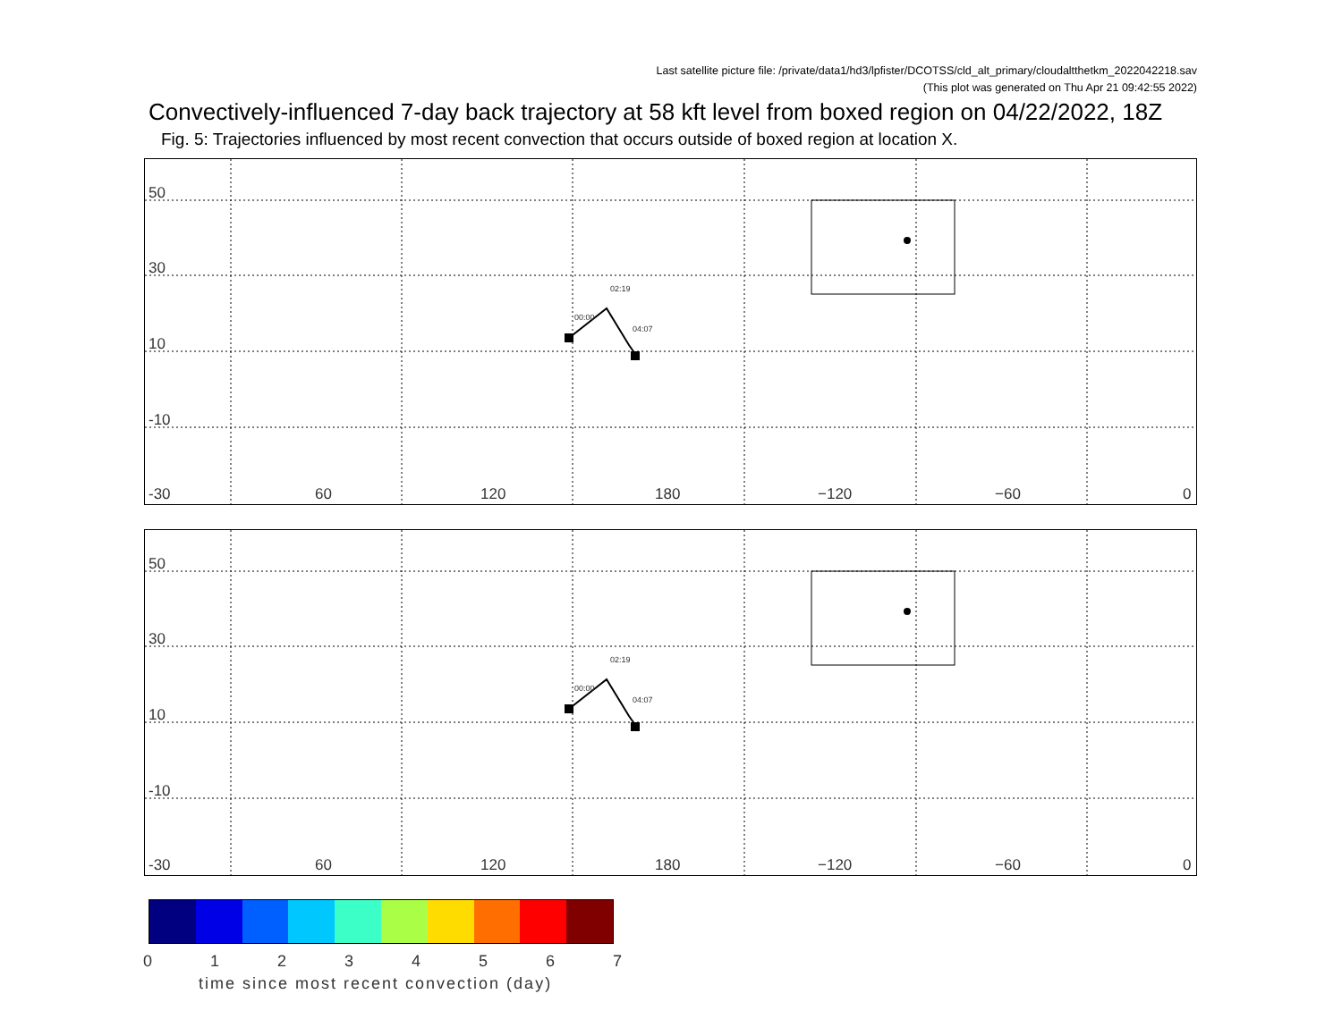Last satellite picture file: /private/data1/hd3/lpfister/DCOTSS/cld_alt_primary/cloudaltthetkm_2022042218.sav
(This plot was generated on Thu Apr 21 09:42:55 2022)
Convectively-influenced 7-day back trajectory at 58 kft level from boxed region on 04/22/2022, 18Z
Fig. 5: Trajectories influenced by most recent convection that occurs outside of boxed region at location X.
50
30
10
-10
-30 60 120 180 −120 −60 0
00:00
02:19
04:07
50
30
10
-10
-30 60 120 180 −120 −60 0
00:00
02:19
04:07
0 1 2 3 4 5 6 7
time since most recent convection (day)